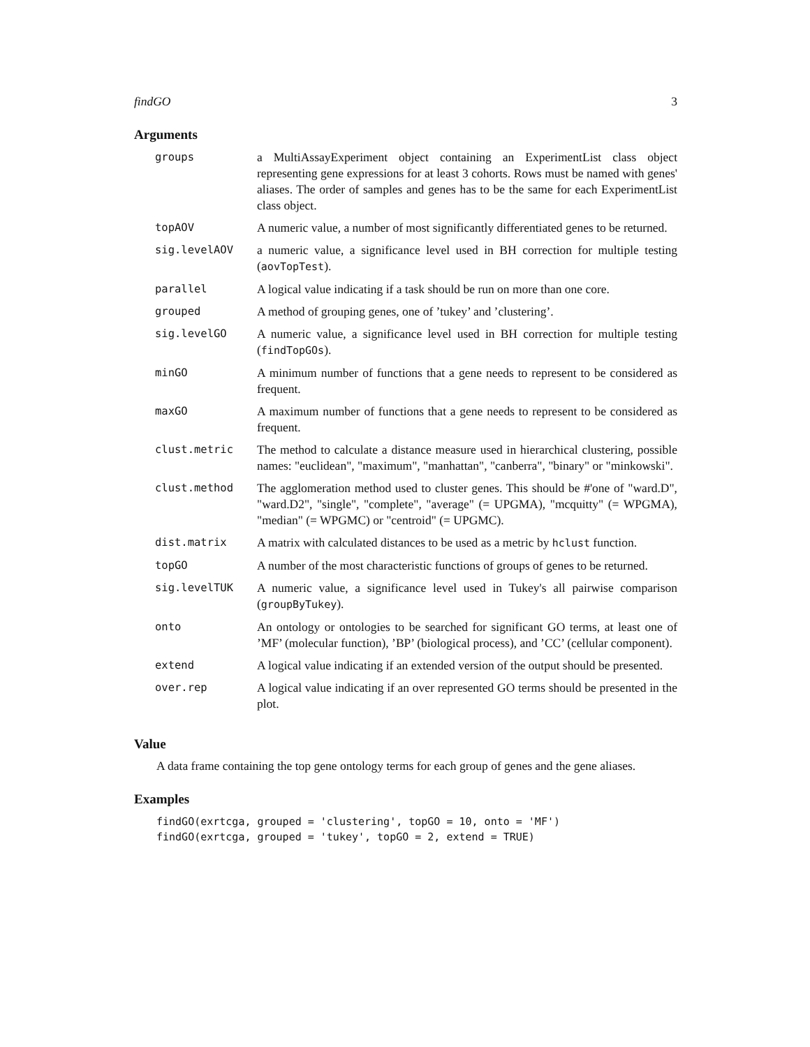findGO 3
Arguments
| groups | a MultiAssayExperiment object containing an ExperimentList class object representing gene expressions for at least 3 cohorts. Rows must be named with genes' aliases. The order of samples and genes has to be the same for each ExperimentList class object. |
| topAOV | A numeric value, a number of most significantly differentiated genes to be returned. |
| sig.levelAOV | a numeric value, a significance level used in BH correction for multiple testing ( aovTopTest ). |
| parallel | A logical value indicating if a task should be run on more than one core. |
| grouped | A method of grouping genes, one of ’tukey’ and ’clustering’. |
| sig.levelGO | A numeric value, a significance level used in BH correction for multiple testing ( findTopGOs ). |
| minGO | A minimum number of functions that a gene needs to represent to be considered as frequent. |
| maxGO | A maximum number of functions that a gene needs to represent to be considered as frequent. |
| clust.metric | The method to calculate a distance measure used in hierarchical clustering, possible names: "euclidean", "maximum", "manhattan", "canberra", "binary" or "minkowski". |
| clust.method | The agglomeration method used to cluster genes. This should be #'one of "ward.D", "ward.D2", "single", "complete", "average" (= UPGMA), "mcquitty" (= WPGMA), "median" (= WPGMC) or "centroid" (= UPGMC). |
| dist.matrix | A matrix with calculated distances to be used as a metric by hclust function. |
| topGO | A number of the most characteristic functions of groups of genes to be returned. |
| sig.levelTUK | A numeric value, a significance level used in Tukey's all pairwise comparison ( groupByTukey ). |
| onto | An ontology or ontologies to be searched for significant GO terms, at least one of ’MF’ (molecular function), ’BP’ (biological process), and ’CC’ (cellular component). |
| extend | A logical value indicating if an extended version of the output should be presented. |
| over.rep | A logical value indicating if an over represented GO terms should be presented in the plot. |
Value
A data frame containing the top gene ontology terms for each group of genes and the gene aliases.
Examples
findGO(exrtcga, grouped = 'clustering', topGO = 10, onto = 'MF')
findGO(exrtcga, grouped = 'tukey', topGO = 2, extend = TRUE)